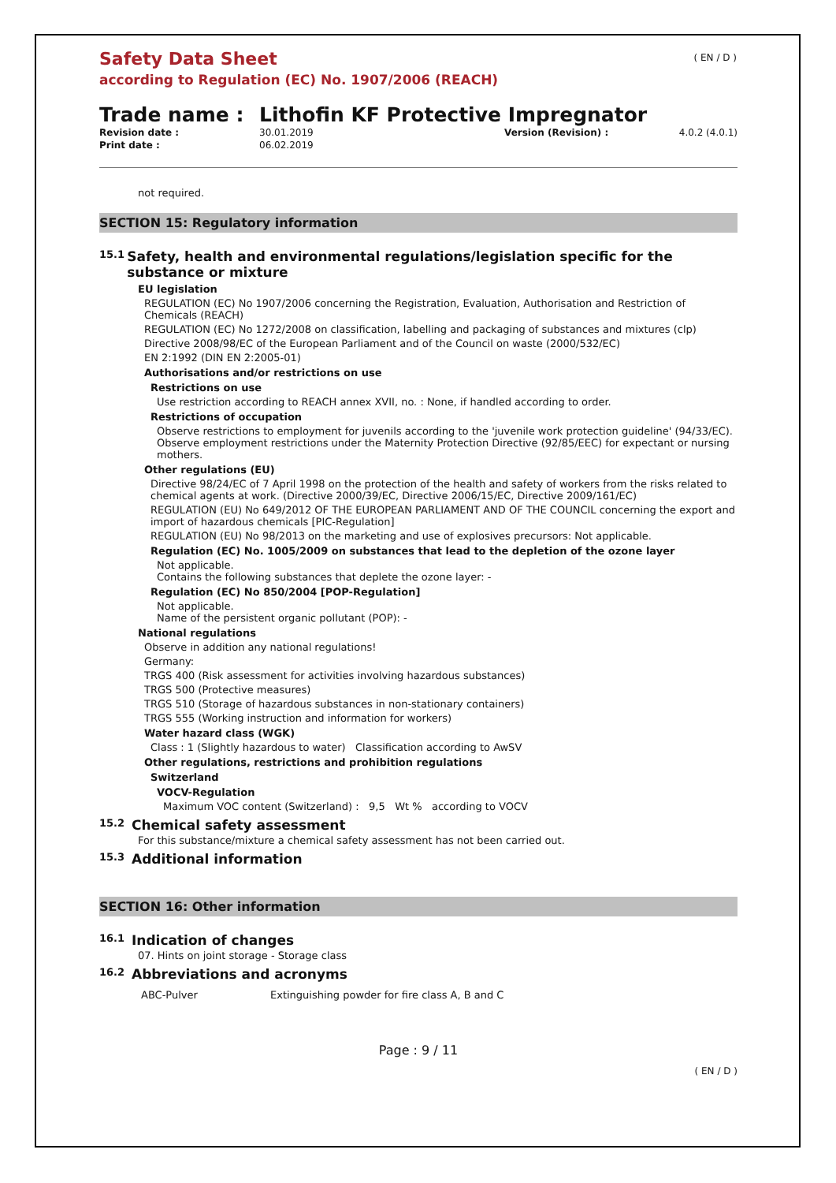( EN / D )
Safety Data Sheet
according to Regulation (EC) No. 1907/2006 (REACH)
Trade name : Lithofin KF Protective Impregnator
| Revision date : | 30.01.2019 | Version (Revision) : | 4.0.2 (4.0.1) |
| Print date : | 06.02.2019 | | |
not required.
SECTION 15: Regulatory information
15.1 Safety, health and environmental regulations/legislation specific for the substance or mixture
EU legislation
REGULATION (EC) No 1907/2006 concerning the Registration, Evaluation, Authorisation and Restriction of Chemicals (REACH)
REGULATION (EC) No 1272/2008 on classification, labelling and packaging of substances and mixtures (clp)
Directive 2008/98/EC of the European Parliament and of the Council on waste (2000/532/EC)
EN 2:1992 (DIN EN 2:2005-01)
Authorisations and/or restrictions on use
Restrictions on use
Use restriction according to REACH annex XVII, no. : None, if handled according to order.
Restrictions of occupation
Observe restrictions to employment for juvenils according to the 'juvenile work protection guideline' (94/33/EC). Observe employment restrictions under the Maternity Protection Directive (92/85/EEC) for expectant or nursing mothers.
Other regulations (EU)
Directive 98/24/EC of 7 April 1998 on the protection of the health and safety of workers from the risks related to chemical agents at work. (Directive 2000/39/EC, Directive 2006/15/EC, Directive 2009/161/EC)
REGULATION (EU) No 649/2012 OF THE EUROPEAN PARLIAMENT AND OF THE COUNCIL concerning the export and import of hazardous chemicals [PIC-Regulation]
REGULATION (EU) No 98/2013 on the marketing and use of explosives precursors: Not applicable.
Regulation (EC) No. 1005/2009 on substances that lead to the depletion of the ozone layer
Not applicable.
Contains the following substances that deplete the ozone layer: -
Regulation (EC) No 850/2004 [POP-Regulation]
Not applicable.
Name of the persistent organic pollutant (POP): -
National regulations
Observe in addition any national regulations!
Germany:
TRGS 400 (Risk assessment for activities involving hazardous substances)
TRGS 500 (Protective measures)
TRGS 510 (Storage of hazardous substances in non-stationary containers)
TRGS 555 (Working instruction and information for workers)
Water hazard class (WGK)
Class : 1 (Slightly hazardous to water) Classification according to AwSV
Other regulations, restrictions and prohibition regulations
Switzerland
VOCV-Regulation
Maximum VOC content (Switzerland) : 9,5 Wt % according to VOCV
15.2 Chemical safety assessment
For this substance/mixture a chemical safety assessment has not been carried out.
15.3 Additional information
SECTION 16: Other information
16.1 Indication of changes
07. Hints on joint storage - Storage class
16.2 Abbreviations and acronyms
| ABC-Pulver | Extinguishing powder for fire class A, B and C |
Page : 9 / 11
( EN / D )